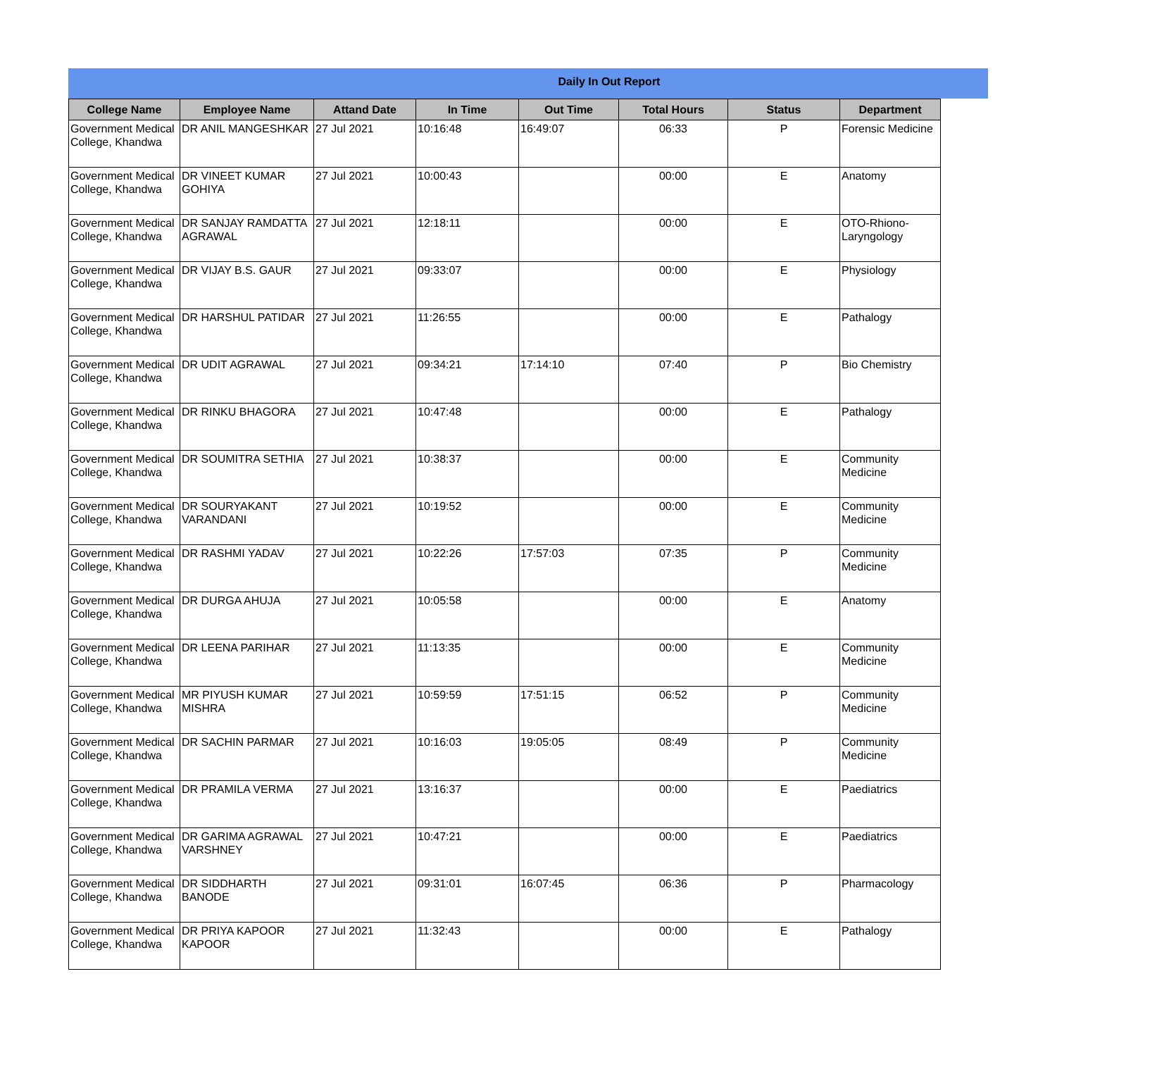Daily In Out Report
| College Name | Employee Name | Attand Date | In Time | Out Time | Total Hours | Status | Department |
| --- | --- | --- | --- | --- | --- | --- | --- |
| Government Medical College, Khandwa | DR ANIL MANGESHKAR | 27 Jul 2021 | 10:16:48 | 16:49:07 | 06:33 | P | Forensic Medicine |
| Government Medical College, Khandwa | DR VINEET KUMAR GOHIYA | 27 Jul 2021 | 10:00:43 | | 00:00 | E | Anatomy |
| Government Medical College, Khandwa | DR SANJAY RAMDATTA AGRAWAL | 27 Jul 2021 | 12:18:11 | | 00:00 | E | OTO-Rhiono-Laryngology |
| Government Medical College, Khandwa | DR VIJAY B.S. GAUR | 27 Jul 2021 | 09:33:07 | | 00:00 | E | Physiology |
| Government Medical College, Khandwa | DR HARSHUL PATIDAR | 27 Jul 2021 | 11:26:55 | | 00:00 | E | Pathalogy |
| Government Medical College, Khandwa | DR UDIT AGRAWAL | 27 Jul 2021 | 09:34:21 | 17:14:10 | 07:40 | P | Bio Chemistry |
| Government Medical College, Khandwa | DR RINKU BHAGORA | 27 Jul 2021 | 10:47:48 | | 00:00 | E | Pathalogy |
| Government Medical College, Khandwa | DR SOUMITRA SETHIA | 27 Jul 2021 | 10:38:37 | | 00:00 | E | Community Medicine |
| Government Medical College, Khandwa | DR SOURYAKANT VARANDANI | 27 Jul 2021 | 10:19:52 | | 00:00 | E | Community Medicine |
| Government Medical College, Khandwa | DR RASHMI YADAV | 27 Jul 2021 | 10:22:26 | 17:57:03 | 07:35 | P | Community Medicine |
| Government Medical College, Khandwa | DR DURGA AHUJA | 27 Jul 2021 | 10:05:58 | | 00:00 | E | Anatomy |
| Government Medical College, Khandwa | DR LEENA PARIHAR | 27 Jul 2021 | 11:13:35 | | 00:00 | E | Community Medicine |
| Government Medical College, Khandwa | MR PIYUSH KUMAR MISHRA | 27 Jul 2021 | 10:59:59 | 17:51:15 | 06:52 | P | Community Medicine |
| Government Medical College, Khandwa | DR SACHIN PARMAR | 27 Jul 2021 | 10:16:03 | 19:05:05 | 08:49 | P | Community Medicine |
| Government Medical College, Khandwa | DR PRAMILA VERMA | 27 Jul 2021 | 13:16:37 | | 00:00 | E | Paediatrics |
| Government Medical College, Khandwa | DR GARIMA AGRAWAL VARSHNEY | 27 Jul 2021 | 10:47:21 | | 00:00 | E | Paediatrics |
| Government Medical College, Khandwa | DR SIDDHARTH BANODE | 27 Jul 2021 | 09:31:01 | 16:07:45 | 06:36 | P | Pharmacology |
| Government Medical College, Khandwa | DR PRIYA KAPOOR KAPOOR | 27 Jul 2021 | 11:32:43 | | 00:00 | E | Pathalogy |